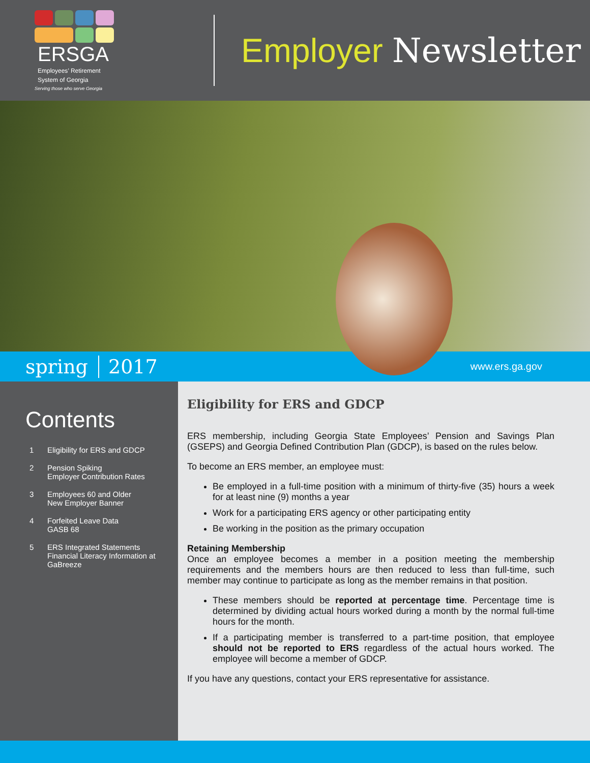ERSGA
Employees’ Retirement
System of Georgia
Serving those who serve Georgia
Employer Newsletter
spring 2017 www.ers.ga.gov
Contents
1 Eligibility for ERS and GDCP
2 Pension Spiking
Employer Contribution Rates
3 Employees 60 and Older
New Employer Banner
4 Forfeited Leave Data
GASB 68
5 ERS Integrated Statements
Financial Literacy Information at
GaBreeze
Eligibility for ERS and GDCP
ERS membership, including Georgia State Employees’ Pension and Savings Plan (GSEPS) and Georgia Defined Contribution Plan (GDCP), is based on the rules below.
To become an ERS member, an employee must:
Be employed in a full-time position with a minimum of thirty-five (35) hours a week for at least nine (9) months a year
Work for a participating ERS agency or other participating entity
Be working in the position as the primary occupation
Retaining Membership
Once an employee becomes a member in a position meeting the membership requirements and the members hours are then reduced to less than full-time, such member may continue to participate as long as the member remains in that position.
These members should be reported at percentage time. Percentage time is determined by dividing actual hours worked during a month by the normal full-time hours for the month.
If a participating member is transferred to a part-time position, that employee should not be reported to ERS regardless of the actual hours worked. The employee will become a member of GDCP.
If you have any questions, contact your ERS representative for assistance.